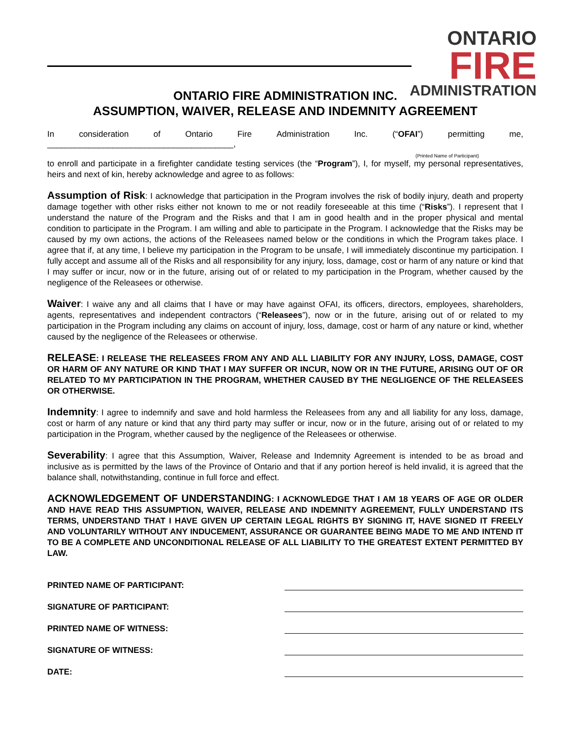ONTARIO
FIRE
ADMINISTRATION
ONTARIO FIRE ADMINISTRATION INC.
ASSUMPTION, WAIVER, RELEASE AND INDEMNITY AGREEMENT
In consideration of Ontario Fire Administration Inc. (“OFAI”) permitting me,
________________________________________,
(Printed Name of Participant)
to enroll and participate in a firefighter candidate testing services (the “Program”), I, for myself, my personal representatives, heirs and next of kin, hereby acknowledge and agree to as follows:
Assumption of Risk: I acknowledge that participation in the Program involves the risk of bodily injury, death and property damage together with other risks either not known to me or not readily foreseeable at this time (“Risks”). I represent that I understand the nature of the Program and the Risks and that I am in good health and in the proper physical and mental condition to participate in the Program. I am willing and able to participate in the Program. I acknowledge that the Risks may be caused by my own actions, the actions of the Releasees named below or the conditions in which the Program takes place. I agree that if, at any time, I believe my participation in the Program to be unsafe, I will immediately discontinue my participation. I fully accept and assume all of the Risks and all responsibility for any injury, loss, damage, cost or harm of any nature or kind that I may suffer or incur, now or in the future, arising out of or related to my participation in the Program, whether caused by the negligence of the Releasees or otherwise.
Waiver: I waive any and all claims that I have or may have against OFAI, its officers, directors, employees, shareholders, agents, representatives and independent contractors (“Releasees”), now or in the future, arising out of or related to my participation in the Program including any claims on account of injury, loss, damage, cost or harm of any nature or kind, whether caused by the negligence of the Releasees or otherwise.
RELEASE: I RELEASE THE RELEASEES FROM ANY AND ALL LIABILITY FOR ANY INJURY, LOSS, DAMAGE, COST OR HARM OF ANY NATURE OR KIND THAT I MAY SUFFER OR INCUR, NOW OR IN THE FUTURE, ARISING OUT OF OR RELATED TO MY PARTICIPATION IN THE PROGRAM, WHETHER CAUSED BY THE NEGLIGENCE OF THE RELEASEES OR OTHERWISE.
Indemnity: I agree to indemnify and save and hold harmless the Releasees from any and all liability for any loss, damage, cost or harm of any nature or kind that any third party may suffer or incur, now or in the future, arising out of or related to my participation in the Program, whether caused by the negligence of the Releasees or otherwise.
Severability: I agree that this Assumption, Waiver, Release and Indemnity Agreement is intended to be as broad and inclusive as is permitted by the laws of the Province of Ontario and that if any portion hereof is held invalid, it is agreed that the balance shall, notwithstanding, continue in full force and effect.
ACKNOWLEDGEMENT OF UNDERSTANDING: I ACKNOWLEDGE THAT I AM 18 YEARS OF AGE OR OLDER AND HAVE READ THIS ASSUMPTION, WAIVER, RELEASE AND INDEMNITY AGREEMENT, FULLY UNDERSTAND ITS TERMS, UNDERSTAND THAT I HAVE GIVEN UP CERTAIN LEGAL RIGHTS BY SIGNING IT, HAVE SIGNED IT FREELY AND VOLUNTARILY WITHOUT ANY INDUCEMENT, ASSURANCE OR GUARANTEE BEING MADE TO ME AND INTEND IT TO BE A COMPLETE AND UNCONDITIONAL RELEASE OF ALL LIABILITY TO THE GREATEST EXTENT PERMITTED BY LAW.
PRINTED NAME OF PARTICIPANT:
SIGNATURE OF PARTICIPANT:
PRINTED NAME OF WITNESS:
SIGNATURE OF WITNESS:
DATE: